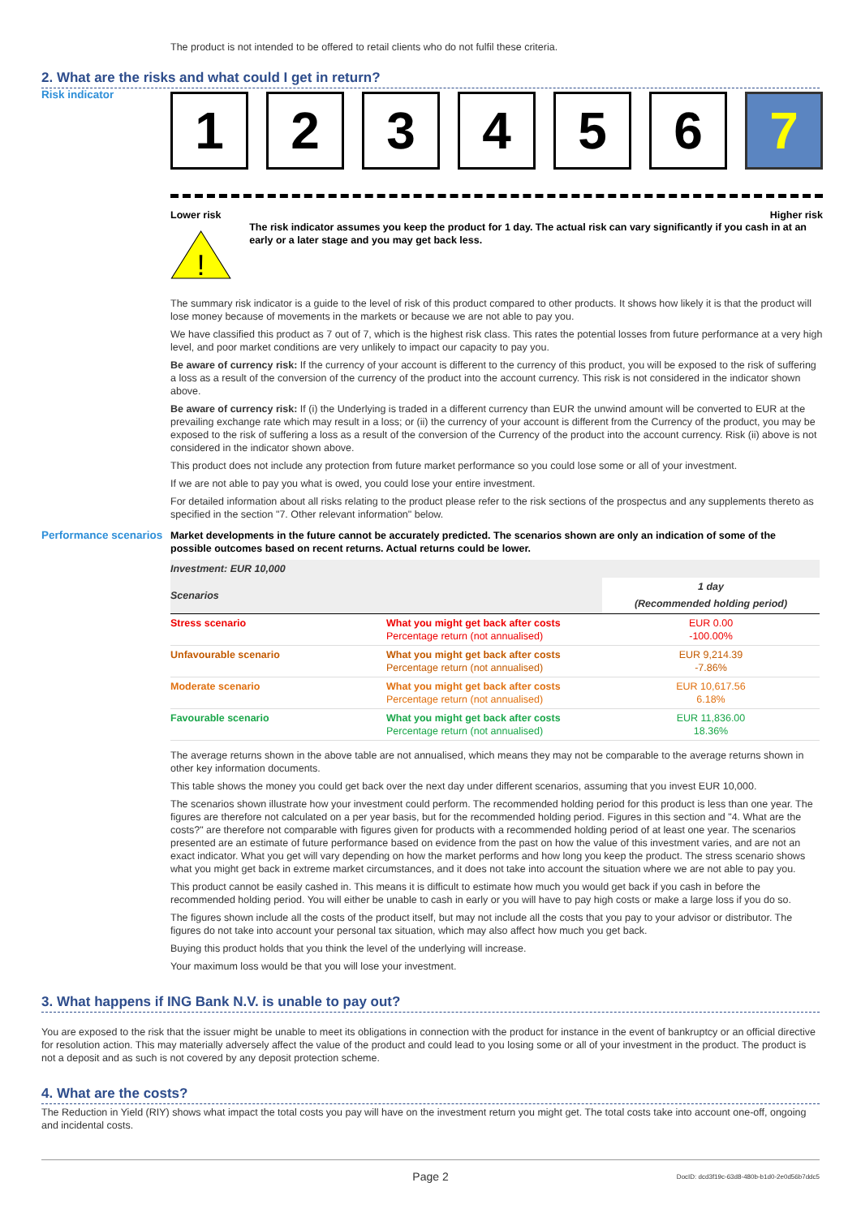The product is not intended to be offered to retail clients who do not fulfil these criteria.
2. What are the risks and what could I get in return?
Risk indicator
1 2 3 4 5 6 7
Lower risk Higher risk
!
The risk indicator assumes you keep the product for 1 day. The actual risk can vary significantly if you cash in at an early or a later stage and you may get back less.
The summary risk indicator is a guide to the level of risk of this product compared to other products. It shows how likely it is that the product will lose money because of movements in the markets or because we are not able to pay you.
We have classified this product as 7 out of 7, which is the highest risk class. This rates the potential losses from future performance at a very high level, and poor market conditions are very unlikely to impact our capacity to pay you.
Be aware of currency risk: If the currency of your account is different to the currency of this product, you will be exposed to the risk of suffering a loss as a result of the conversion of the currency of the product into the account currency. This risk is not considered in the indicator shown above.
Be aware of currency risk: If (i) the Underlying is traded in a different currency than EUR the unwind amount will be converted to EUR at the prevailing exchange rate which may result in a loss; or (ii) the currency of your account is different from the Currency of the product, you may be exposed to the risk of suffering a loss as a result of the conversion of the Currency of the product into the account currency. Risk (ii) above is not considered in the indicator shown above.
This product does not include any protection from future market performance so you could lose some or all of your investment.
If we are not able to pay you what is owed, you could lose your entire investment.
For detailed information about all risks relating to the product please refer to the risk sections of the prospectus and any supplements thereto as specified in the section "7. Other relevant information" below.
Performance scenarios
Market developments in the future cannot be accurately predicted. The scenarios shown are only an indication of some of the possible outcomes based on recent returns. Actual returns could be lower.
| Investment: EUR 10,000 | | |
| Scenarios | | 1 day (Recommended holding period) |
| Stress scenario | What you might get back after costs Percentage return (not annualised) | EUR 0.00 -100.00% |
| Unfavourable scenario | What you might get back after costs Percentage return (not annualised) | EUR 9,214.39 -7.86% |
| Moderate scenario | What you might get back after costs Percentage return (not annualised) | EUR 10,617.56 6.18% |
| Favourable scenario | What you might get back after costs Percentage return (not annualised) | EUR 11,836.00 18.36% |
The average returns shown in the above table are not annualised, which means they may not be comparable to the average returns shown in other key information documents.
This table shows the money you could get back over the next day under different scenarios, assuming that you invest EUR 10,000.
The scenarios shown illustrate how your investment could perform. The recommended holding period for this product is less than one year. The figures are therefore not calculated on a per year basis, but for the recommended holding period. Figures in this section and "4. What are the costs?" are therefore not comparable with figures given for products with a recommended holding period of at least one year. The scenarios presented are an estimate of future performance based on evidence from the past on how the value of this investment varies, and are not an exact indicator. What you get will vary depending on how the market performs and how long you keep the product. The stress scenario shows what you might get back in extreme market circumstances, and it does not take into account the situation where we are not able to pay you.
This product cannot be easily cashed in. This means it is difficult to estimate how much you would get back if you cash in before the recommended holding period. You will either be unable to cash in early or you will have to pay high costs or make a large loss if you do so.
The figures shown include all the costs of the product itself, but may not include all the costs that you pay to your advisor or distributor. The figures do not take into account your personal tax situation, which may also affect how much you get back.
Buying this product holds that you think the level of the underlying will increase.
Your maximum loss would be that you will lose your investment.
3. What happens if ING Bank N.V. is unable to pay out?
You are exposed to the risk that the issuer might be unable to meet its obligations in connection with the product for instance in the event of bankruptcy or an official directive for resolution action. This may materially adversely affect the value of the product and could lead to you losing some or all of your investment in the product. The product is not a deposit and as such is not covered by any deposit protection scheme.
4. What are the costs?
The Reduction in Yield (RIY) shows what impact the total costs you pay will have on the investment return you might get. The total costs take into account one-off, ongoing and incidental costs.
Page 2 DocID: dcd3f19c-63d8-480b-b1d0-2e0d56b7ddc5